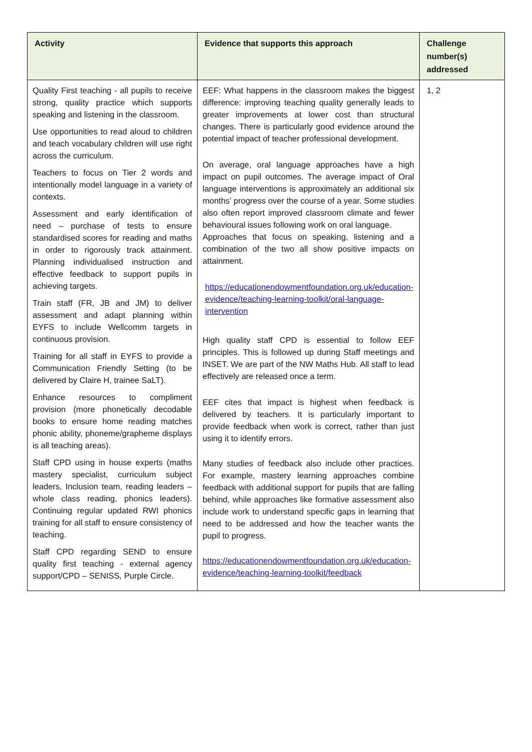| Activity | Evidence that supports this approach | Challenge number(s) addressed |
| --- | --- | --- |
| Quality First teaching - all pupils to receive strong, quality practice which supports speaking and listening in the classroom. Use opportunities to read aloud to children and teach vocabulary children will use right across the curriculum. Teachers to focus on Tier 2 words and intentionally model language in a variety of contexts. Assessment and early identification of need – purchase of tests to ensure standardised scores for reading and maths in order to rigorously track attainment. Planning individualised instruction and effective feedback to support pupils in achieving targets. Train staff (FR, JB and JM) to deliver assessment and adapt planning within EYFS to include Wellcomm targets in continuous provision. Training for all staff in EYFS to provide a Communication Friendly Setting (to be delivered by Claire H, trainee SaLT). Enhance resources to compliment provision (more phonetically decodable books to ensure home reading matches phonic ability, phoneme/grapheme displays is all teaching areas). Staff CPD using in house experts (maths mastery specialist, curriculum subject leaders, Inclusion team, reading leaders – whole class reading, phonics leaders). Continuing regular updated RWI phonics training for all staff to ensure consistency of teaching. Staff CPD regarding SEND to ensure quality first teaching - external agency support/CPD – SENISS, Purple Circle. | EEF: What happens in the classroom makes the biggest difference: improving teaching quality generally leads to greater improvements at lower cost than structural changes. There is particularly good evidence around the potential impact of teacher professional development. On average, oral language approaches have a high impact on pupil outcomes. The average impact of Oral language interventions is approximately an additional six months’ progress over the course of a year. Some studies also often report improved classroom climate and fewer behavioural issues following work on oral language. Approaches that focus on speaking, listening and a combination of the two all show positive impacts on attainment. https://educationendowmentfoundation.org.uk/education-evidence/teaching-learning-toolkit/oral-language-intervention High quality staff CPD is essential to follow EEF principles. This is followed up during Staff meetings and INSET. We are part of the NW Maths Hub. All staff to lead effectively are released once a term. EEF cites that impact is highest when feedback is delivered by teachers. It is particularly important to provide feedback when work is correct, rather than just using it to identify errors. Many studies of feedback also include other practices. For example, mastery learning approaches combine feedback with additional support for pupils that are falling behind, while approaches like formative assessment also include work to understand specific gaps in learning that need to be addressed and how the teacher wants the pupil to progress. https://educationendowmentfoundation.org.uk/education-evidence/teaching-learning-toolkit/feedback | 1, 2 |